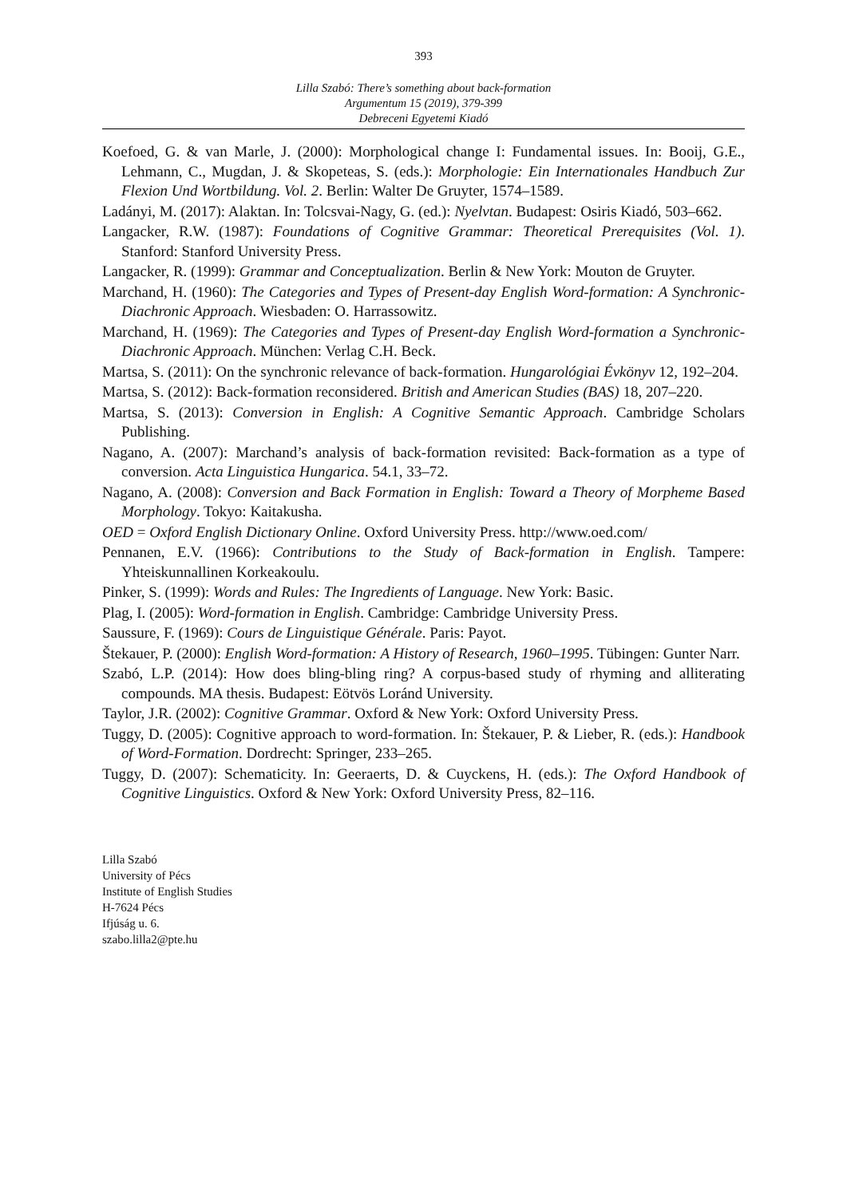393
Lilla Szabó: There’s something about back-formation
Argumentum 15 (2019), 379-399
Debreceni Egyetemi Kiadó
Koefoed, G. & van Marle, J. (2000): Morphological change I: Fundamental issues. In: Booij, G.E., Lehmann, C., Mugdan, J. & Skopeteas, S. (eds.): Morphologie: Ein Internationales Handbuch Zur Flexion Und Wortbildung. Vol. 2. Berlin: Walter De Gruyter, 1574–1589.
Ladányi, M. (2017): Alaktan. In: Tolcsvai-Nagy, G. (ed.): Nyelvtan. Budapest: Osiris Kiadó, 503–662.
Langacker, R.W. (1987): Foundations of Cognitive Grammar: Theoretical Prerequisites (Vol. 1). Stanford: Stanford University Press.
Langacker, R. (1999): Grammar and Conceptualization. Berlin & New York: Mouton de Gruyter.
Marchand, H. (1960): The Categories and Types of Present-day English Word-formation: A Synchronic-Diachronic Approach. Wiesbaden: O. Harrassowitz.
Marchand, H. (1969): The Categories and Types of Present-day English Word-formation a Synchronic-Diachronic Approach. München: Verlag C.H. Beck.
Martsa, S. (2011): On the synchronic relevance of back-formation. Hungarológiai Évkönyv 12, 192–204.
Martsa, S. (2012): Back-formation reconsidered. British and American Studies (BAS) 18, 207–220.
Martsa, S. (2013): Conversion in English: A Cognitive Semantic Approach. Cambridge Scholars Publishing.
Nagano, A. (2007): Marchand’s analysis of back-formation revisited: Back-formation as a type of conversion. Acta Linguistica Hungarica. 54.1, 33–72.
Nagano, A. (2008): Conversion and Back Formation in English: Toward a Theory of Morpheme Based Morphology. Tokyo: Kaitakusha.
OED = Oxford English Dictionary Online. Oxford University Press. http://www.oed.com/
Pennanen, E.V. (1966): Contributions to the Study of Back-formation in English. Tampere: Yhteiskunnallinen Korkeakoulu.
Pinker, S. (1999): Words and Rules: The Ingredients of Language. New York: Basic.
Plag, I. (2005): Word-formation in English. Cambridge: Cambridge University Press.
Saussure, F. (1969): Cours de Linguistique Générale. Paris: Payot.
Štekauer, P. (2000): English Word-formation: A History of Research, 1960–1995. Tübingen: Gunter Narr.
Szabó, L.P. (2014): How does bling-bling ring? A corpus-based study of rhyming and alliterating compounds. MA thesis. Budapest: Eötvös Loránd University.
Taylor, J.R. (2002): Cognitive Grammar. Oxford & New York: Oxford University Press.
Tuggy, D. (2005): Cognitive approach to word-formation. In: Štekauer, P. & Lieber, R. (eds.): Handbook of Word-Formation. Dordrecht: Springer, 233–265.
Tuggy, D. (2007): Schematicity. In: Geeraerts, D. & Cuyckens, H. (eds.): The Oxford Handbook of Cognitive Linguistics. Oxford & New York: Oxford University Press, 82–116.
Lilla Szabó
University of Pécs
Institute of English Studies
H-7624 Pécs
Ifjúság u. 6.
szabo.lilla2@pte.hu